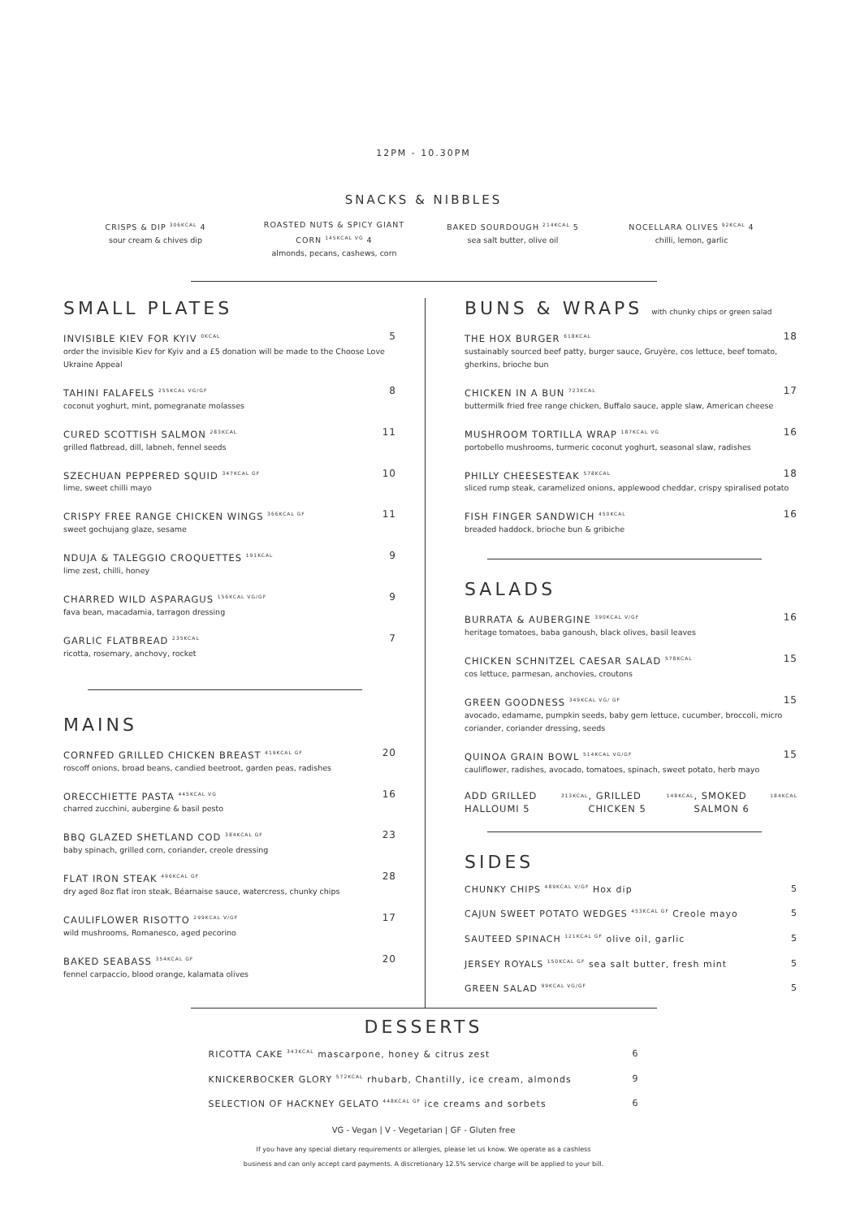12PM - 10.30PM
SNACKS & NIBBLES
CRISPS & DIP <sup>306KCAL</sup> 4
sour cream & chives dip
ROASTED NUTS & SPICY GIANT CORN <sup>145KCAL VG</sup> 4
almonds, pecans, cashews, corn
BAKED SOURDOUGH <sup>214KCAL</sup> 5
sea salt butter, olive oil
NOCELLARA OLIVES <sup>92KCAL</sup> 4
chilli, lemon, garlic
SMALL PLATES
INVISIBLE KIEV FOR KYIV <sup>0KCAL</sup> 5
order the invisible Kiev for Kyiv and a £5 donation will be made to the Choose Love Ukraine Appeal
TAHINI FALAFELS <sup>255KCAL VG/GF</sup> 8
coconut yoghurt, mint, pomegranate molasses
CURED SCOTTISH SALMON <sup>283KCAL</sup> 11
grilled flatbread, dill, labneh, fennel seeds
SZECHUAN PEPPERED SQUID <sup>347KCAL GF</sup> 10
lime, sweet chilli mayo
CRISPY FREE RANGE CHICKEN WINGS <sup>366KCAL GF</sup> 11
sweet gochujang glaze, sesame
NDUJA & TALEGGIO CROQUETTES <sup>191KCAL</sup> 9
lime zest, chilli, honey
CHARRED WILD ASPARAGUS <sup>156KCAL VG/GF</sup> 9
fava bean, macadamia, tarragon dressing
GARLIC FLATBREAD <sup>235KCAL</sup> 7
ricotta, rosemary, anchovy, rocket
MAINS
CORNFED GRILLED CHICKEN BREAST <sup>419KCAL GF</sup> 20
roscoff onions, broad beans, candied beetroot, garden peas, radishes
ORECCHIETTE PASTA <sup>445KCAL VG</sup> 16
charred zucchini, aubergine & basil pesto
BBQ GLAZED SHETLAND COD <sup>384KCAL GF</sup> 23
baby spinach, grilled corn, coriander, creole dressing
FLAT IRON STEAK <sup>496KCAL GF</sup> 28
dry aged 8oz flat iron steak, Béarnaise sauce, watercress, chunky chips
CAULIFLOWER RISOTTO <sup>299KCAL V/GF</sup> 17
wild mushrooms, Romanesco, aged pecorino
BAKED SEABASS <sup>354KCAL GF</sup> 20
fennel carpaccio, blood orange, kalamata olives
BUNS & WRAPS with chunky chips or green salad
THE HOX BURGER <sup>618KCAL</sup> 18
sustainably sourced beef patty, burger sauce, Gruyère, cos lettuce, beef tomato, gherkins, brioche bun
CHICKEN IN A BUN <sup>723KCAL</sup> 17
buttermilk fried free range chicken, Buffalo sauce, apple slaw, American cheese
MUSHROOM TORTILLA WRAP <sup>187KCAL VG</sup> 16
portobello mushrooms, turmeric coconut yoghurt, seasonal slaw, radishes
PHILLY CHEESESTEAK <sup>578KCAL</sup> 18
sliced rump steak, caramelized onions, applewood cheddar, crispy spiralised potato
FISH FINGER SANDWICH <sup>450KCAL</sup> 16
breaded haddock, brioche bun & gribiche
SALADS
BURRATA & AUBERGINE <sup>390KCAL V/GF</sup> 16
heritage tomatoes, baba ganoush, black olives, basil leaves
CHICKEN SCHNITZEL CAESAR SALAD <sup>578KCAL</sup> 15
cos lettuce, parmesan, anchovies, croutons
GREEN GOODNESS <sup>349KCAL VG/ GF</sup> 15
avocado, edamame, pumpkin seeds, baby gem lettuce, cucumber, broccoli, micro coriander, coriander dressing, seeds
QUINOA GRAIN BOWL <sup>514KCAL VG/GF</sup> 15
cauliflower, radishes, avocado, tomatoes, spinach, sweet potato, herb mayo
ADD GRILLED HALLOUMI 5 <sup>313KCAL</sup>, GRILLED CHICKEN 5 <sup>148KCAL</sup>, SMOKED SALMON 6 <sup>184KCAL</sup>
SIDES
CHUNKY CHIPS <sup>489KCAL V/GF</sup> Hox dip 5
CAJUN SWEET POTATO WEDGES <sup>453KCAL GF</sup> Creole mayo 5
SAUTEED SPINACH <sup>121KCAL GF</sup> olive oil, garlic 5
JERSEY ROYALS <sup>150KCAL GF</sup> sea salt butter, fresh mint 5
GREEN SALAD <sup>99KCAL VG/GF</sup> 5
DESSERTS
RICOTTA CAKE <sup>343KCAL</sup> mascarpone, honey & citrus zest 6
KNICKERBOCKER GLORY <sup>572KCAL</sup> rhubarb, Chantilly, ice cream, almonds 9
SELECTION OF HACKNEY GELATO <sup>448KCAL GF</sup> ice creams and sorbets 6
VG - Vegan | V - Vegetarian | GF - Gluten free
If you have any special dietary requirements or allergies, please let us know. We operate as a cashless
business and can only accept card payments. A discretionary 12.5% service charge will be applied to your bill.